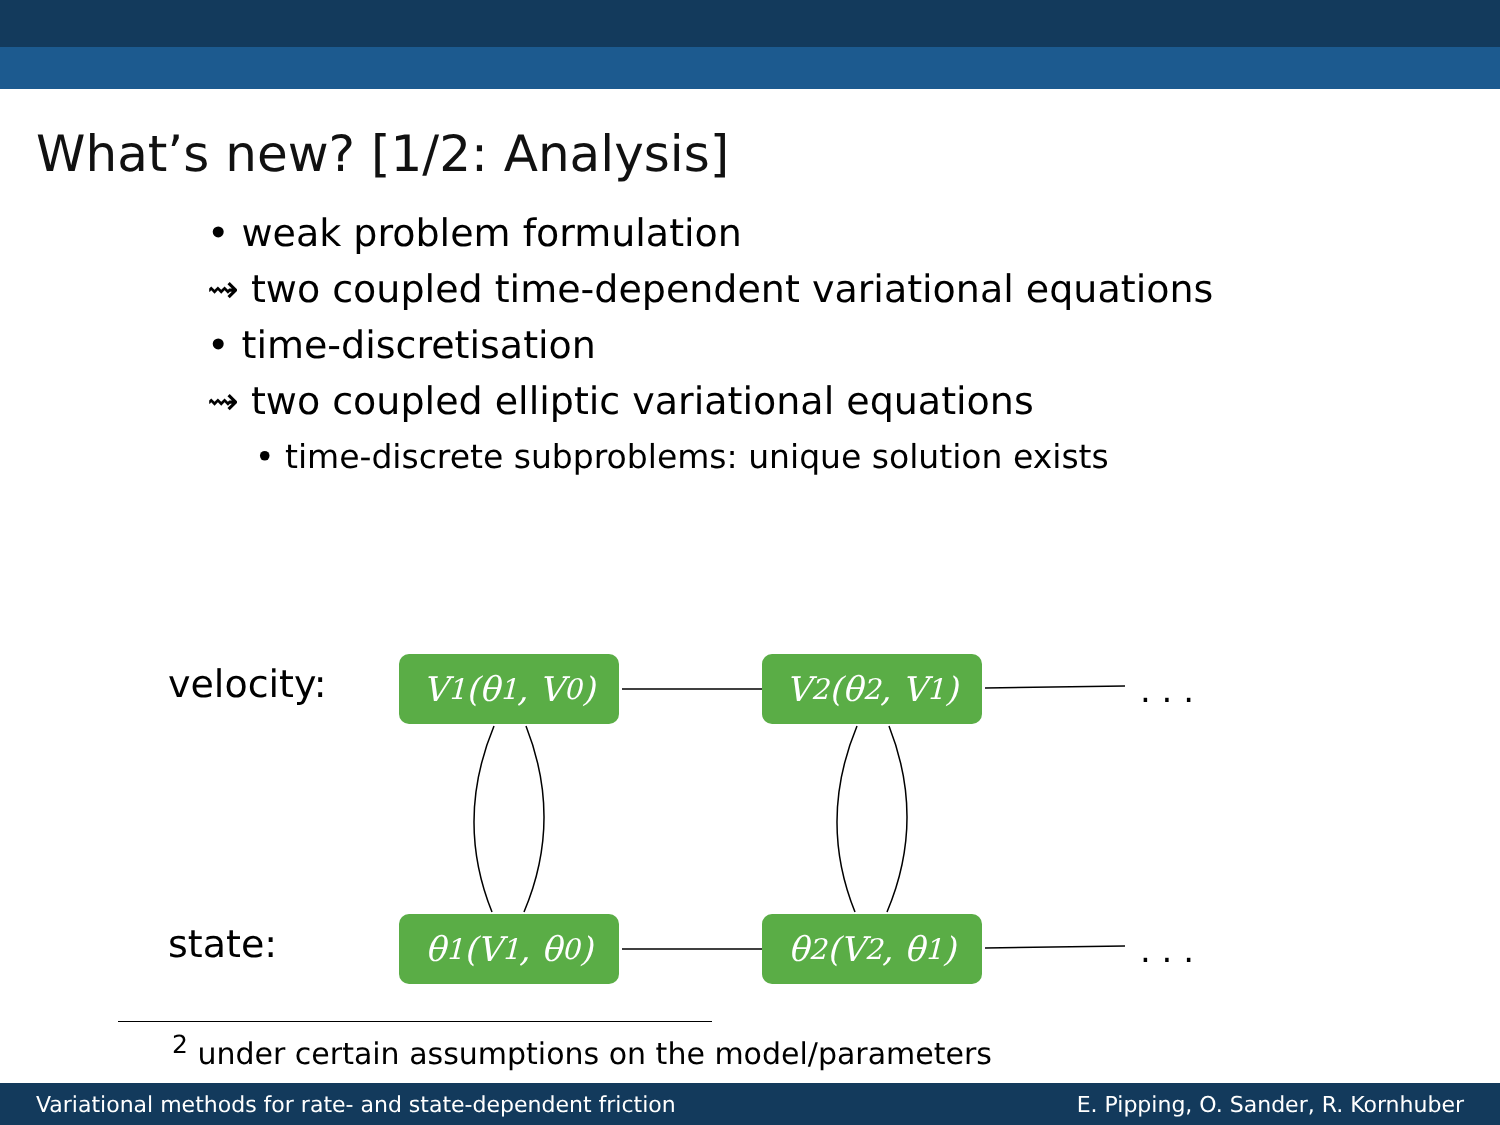What’s new? [1/2: Analysis]
• weak problem formulation
⇝ two coupled time-dependent variational equations
• time-discretisation
⇝ two coupled elliptic variational equations
• time-discrete subproblems: unique solution exists
velocity:
state:
V<sub>1</sub>(θ<sub>1</sub>, V<sub>0</sub>) V<sub>2</sub>(θ<sub>2</sub>, V<sub>1</sub>) . . .
θ<sub>1</sub>(V<sub>1</sub>, θ<sub>0</sub>) θ<sub>2</sub>(V<sub>2</sub>, θ<sub>1</sub>) . . .
<sup>2</sup> under certain assumptions on the model/parameters
Variational methods for rate- and state-dependent friction E. Pipping, O. Sander, R. Kornhuber